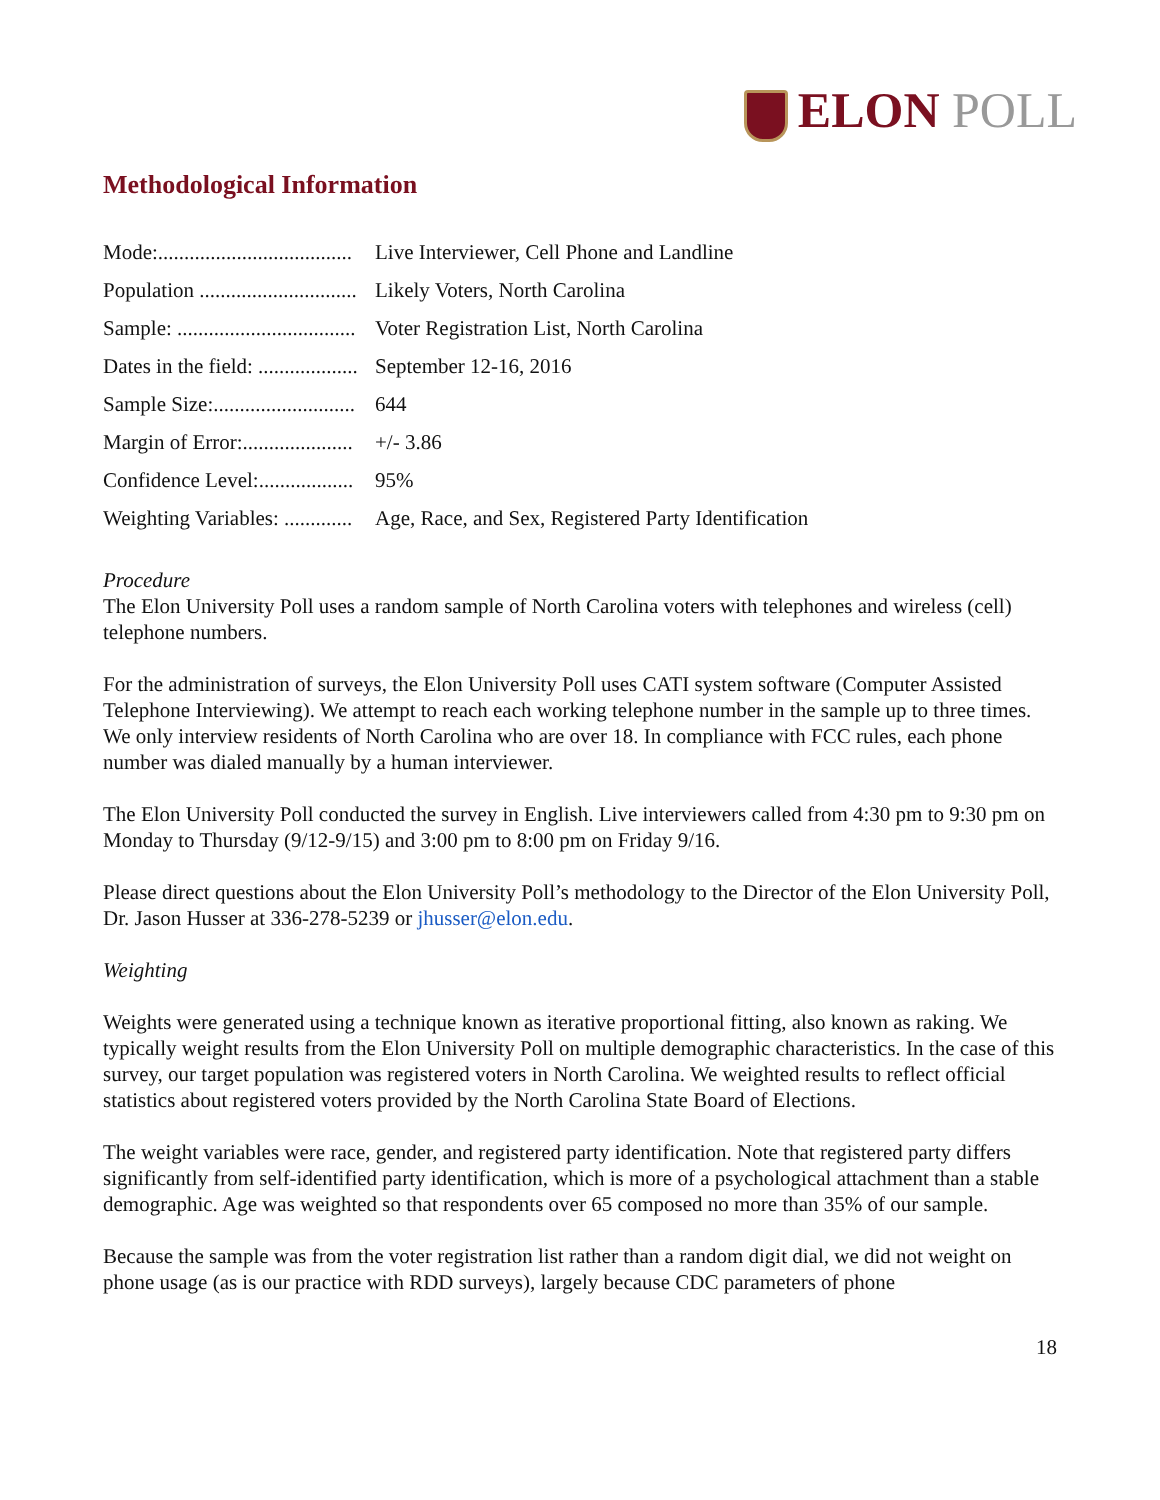ELON POLL
Methodological Information
Mode:..................................... Live Interviewer, Cell Phone and Landline
Population .............................. Likely Voters, North Carolina
Sample: .................................. Voter Registration List, North Carolina
Dates in the field: ................... September 12-16, 2016
Sample Size:........................... 644
Margin of Error:..................... +/- 3.86
Confidence Level:.................. 95%
Weighting Variables: ............. Age, Race, and Sex, Registered Party Identification
Procedure
The Elon University Poll uses a random sample of North Carolina voters with telephones and wireless (cell) telephone numbers.
For the administration of surveys, the Elon University Poll uses CATI system software (Computer Assisted Telephone Interviewing). We attempt to reach each working telephone number in the sample up to three times. We only interview residents of North Carolina who are over 18. In compliance with FCC rules, each phone number was dialed manually by a human interviewer.
The Elon University Poll conducted the survey in English. Live interviewers called from 4:30 pm to 9:30 pm on Monday to Thursday (9/12-9/15) and 3:00 pm to 8:00 pm on Friday 9/16.
Please direct questions about the Elon University Poll’s methodology to the Director of the Elon University Poll, Dr. Jason Husser at 336-278-5239 or jhusser@elon.edu.
Weighting
Weights were generated using a technique known as iterative proportional fitting, also known as raking. We typically weight results from the Elon University Poll on multiple demographic characteristics. In the case of this survey, our target population was registered voters in North Carolina. We weighted results to reflect official statistics about registered voters provided by the North Carolina State Board of Elections.
The weight variables were race, gender, and registered party identification. Note that registered party differs significantly from self-identified party identification, which is more of a psychological attachment than a stable demographic. Age was weighted so that respondents over 65 composed no more than 35% of our sample.
Because the sample was from the voter registration list rather than a random digit dial, we did not weight on phone usage (as is our practice with RDD surveys), largely because CDC parameters of phone
18